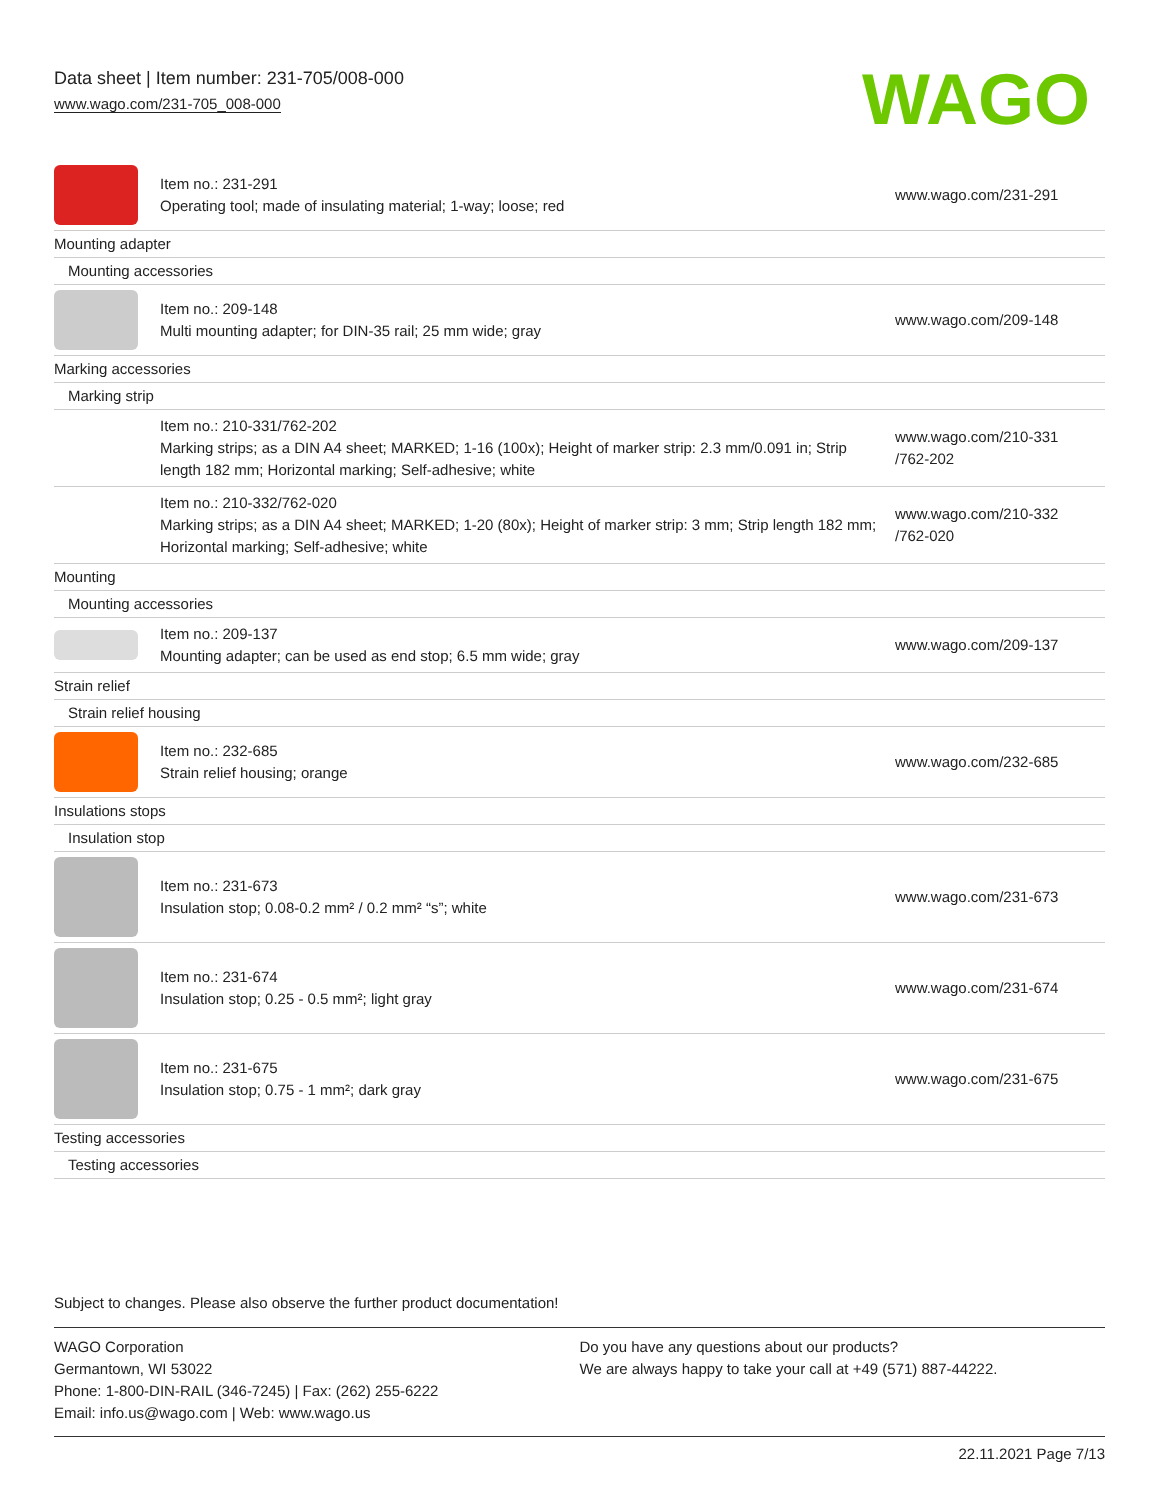Data sheet | Item number: 231-705/008-000
www.wago.com/231-705_008-000
WAGO
| | Item no.: 231-291 Operating tool; made of insulating material; 1-way; loose; red | www.wago.com/231-291 |
| Mounting adapter | | |
| Mounting accessories | | |
| | Item no.: 209-148 Multi mounting adapter; for DIN-35 rail; 25 mm wide; gray | www.wago.com/209-148 |
| Marking accessories | | |
| Marking strip | | |
| | Item no.: 210-331/762-202 Marking strips; as a DIN A4 sheet; MARKED; 1-16 (100x); Height of marker strip: 2.3 mm/0.091 in; Strip length 182 mm; Horizontal marking; Self-adhesive; white | www.wago.com/210-331 /762-202 |
| | Item no.: 210-332/762-020 Marking strips; as a DIN A4 sheet; MARKED; 1-20 (80x); Height of marker strip: 3 mm; Strip length 182 mm; Horizontal marking; Self-adhesive; white | www.wago.com/210-332 /762-020 |
| Mounting | | |
| Mounting accessories | | |
| | Item no.: 209-137 Mounting adapter; can be used as end stop; 6.5 mm wide; gray | www.wago.com/209-137 |
| Strain relief | | |
| Strain relief housing | | |
| | Item no.: 232-685 Strain relief housing; orange | www.wago.com/232-685 |
| Insulations stops | | |
| Insulation stop | | |
| | Item no.: 231-673 Insulation stop; 0.08-0.2 mm² / 0.2 mm² “s”; white | www.wago.com/231-673 |
| | Item no.: 231-674 Insulation stop; 0.25 - 0.5 mm²; light gray | www.wago.com/231-674 |
| | Item no.: 231-675 Insulation stop; 0.75 - 1 mm²; dark gray | www.wago.com/231-675 |
| Testing accessories | | |
| Testing accessories | | |
Subject to changes. Please also observe the further product documentation!
WAGO Corporation
Germantown, WI 53022
Phone: 1-800-DIN-RAIL (346-7245) | Fax: (262) 255-6222
Email: info.us@wago.com | Web: www.wago.us
Do you have any questions about our products?
We are always happy to take your call at +49 (571) 887-44222.
22.11.2021 Page 7/13